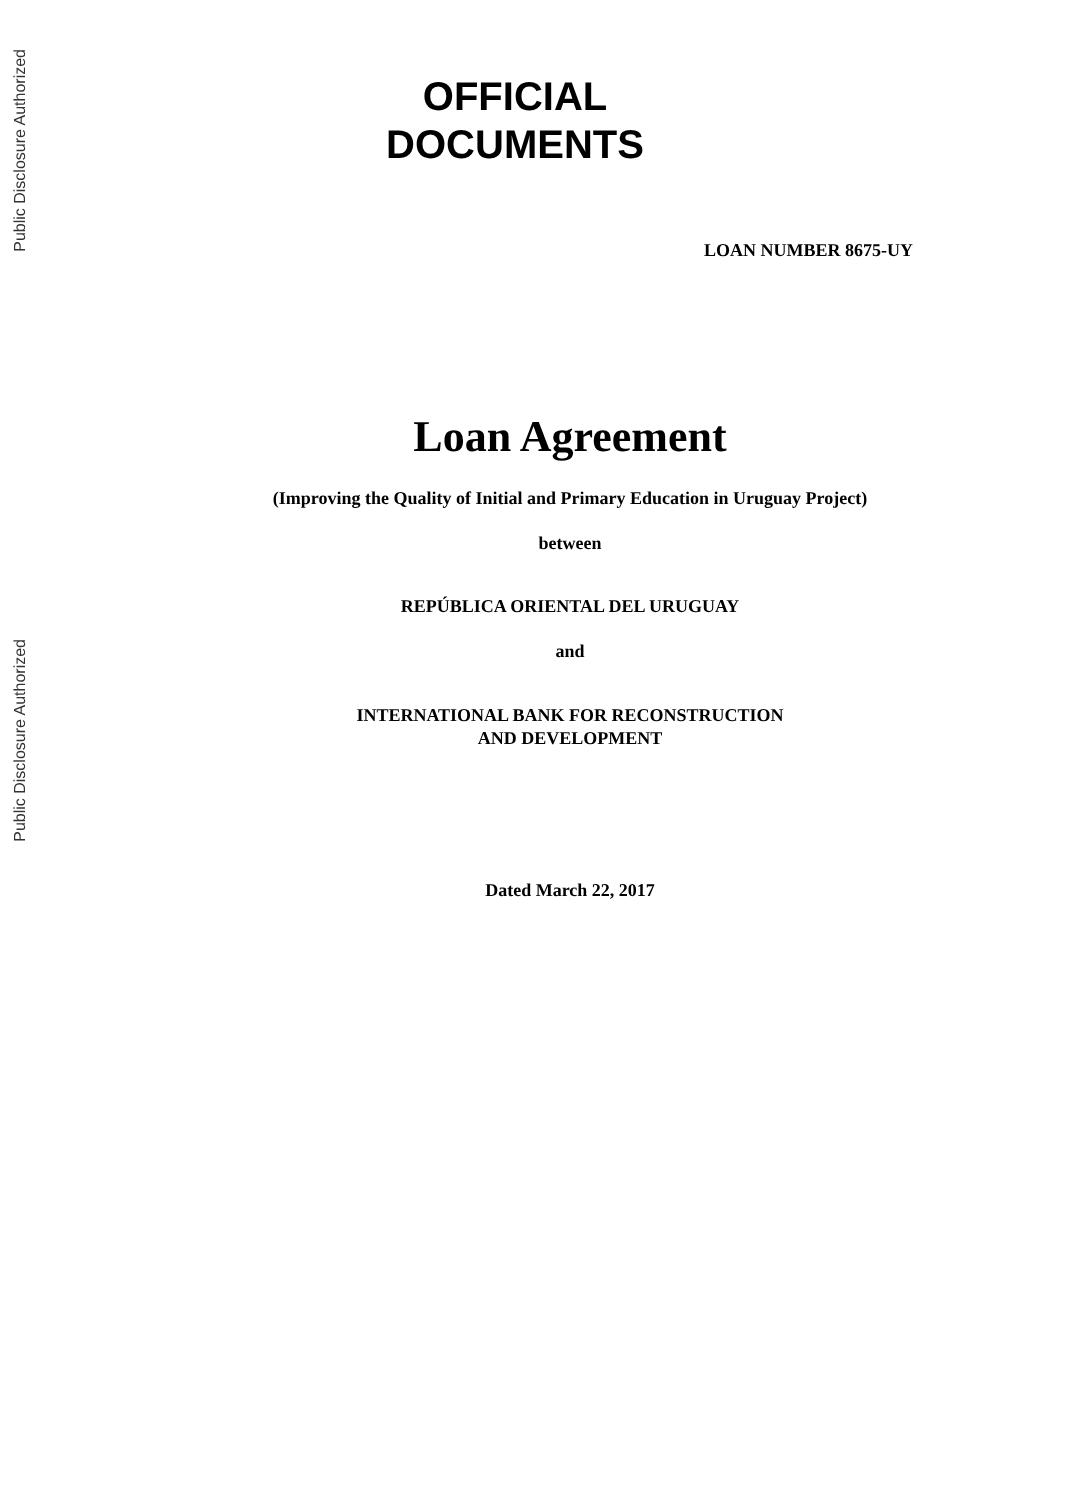Public Disclosure Authorized
Public Disclosure Authorized
OFFICIAL
DOCUMENTS
LOAN NUMBER 8675-UY
Loan Agreement
(Improving the Quality of Initial and Primary Education in Uruguay Project)
between
REPÚBLICA ORIENTAL DEL URUGUAY
and
INTERNATIONAL BANK FOR RECONSTRUCTION
AND DEVELOPMENT
Dated March 22, 2017